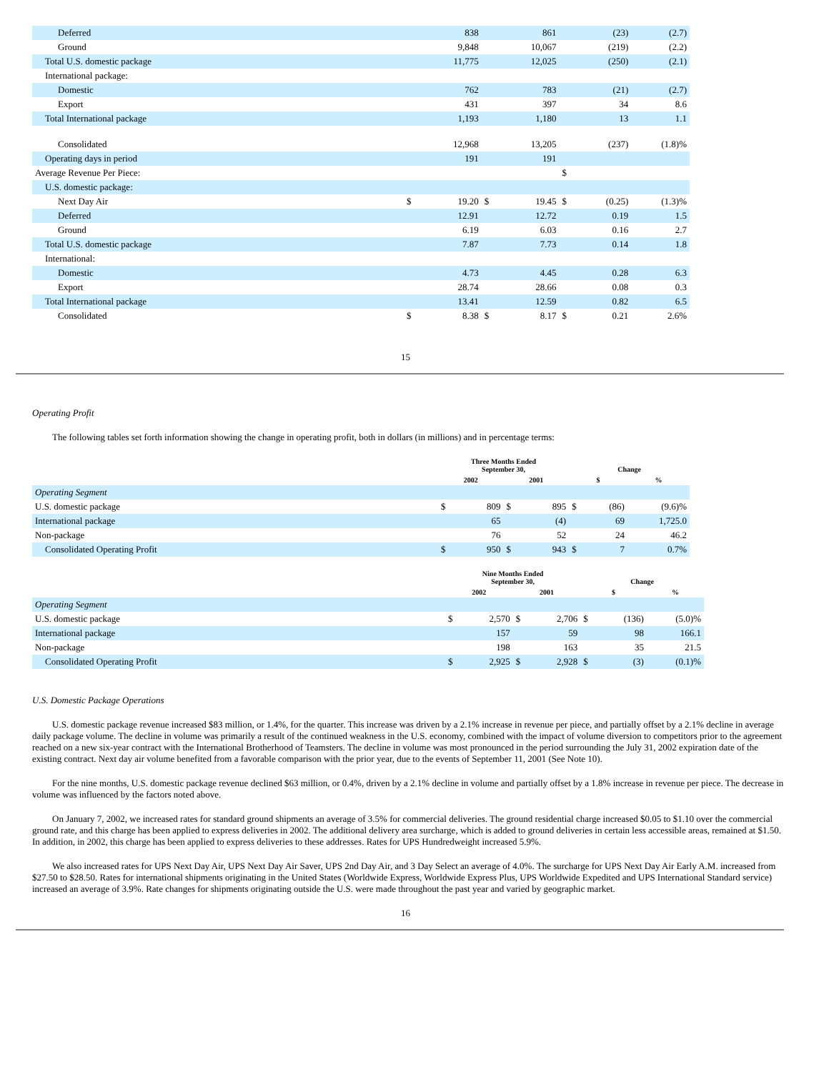| Deferred | | 838 | | 861 | | (23) | (2.7) |
| Ground | | 9,848 | | 10,067 | | (219) | (2.2) |
| Total U.S. domestic package | | 11,775 | | 12,025 | | (250) | (2.1) |
| International package: | | | | | | | |
| Domestic | | 762 | | 783 | | (21) | (2.7) |
| Export | | 431 | | 397 | | 34 | 8.6 |
| Total International package | | 1,193 | | 1,180 | | 13 | 1.1 |
| Consolidated | | 12,968 | | 13,205 | | (237) | (1.8)% |
| Operating days in period | | 191 | | 191 | | | |
| Average Revenue Per Piece: | | | | | $ | | |
| U.S. domestic package: | | | | | | | |
| Next Day Air | $ | 19.20 | $ | 19.45 | $ | (0.25) | (1.3)% |
| Deferred | | 12.91 | | 12.72 | | 0.19 | 1.5 |
| Ground | | 6.19 | | 6.03 | | 0.16 | 2.7 |
| Total U.S. domestic package | | 7.87 | | 7.73 | | 0.14 | 1.8 |
| International: | | | | | | | |
| Domestic | | 4.73 | | 4.45 | | 0.28 | 6.3 |
| Export | | 28.74 | | 28.66 | | 0.08 | 0.3 |
| Total International package | | 13.41 | | 12.59 | | 0.82 | 6.5 |
| Consolidated | $ | 8.38 | $ | 8.17 | $ | 0.21 | 2.6% |
15
Operating Profit
The following tables set forth information showing the change in operating profit, both in dollars (in millions) and in percentage terms:
| | Three Months Ended September 30, | | | | Change | | |
| --- | --- | --- | --- | --- | --- | --- | --- |
| | 2002 | | 2001 | | $ | | % |
| Operating Segment | | | | | | | |
| U.S. domestic package | $ | 809 | $ | 895 | $ | (86) | (9.6)% |
| International package | | 65 | | (4) | | 69 | 1,725.0 |
| Non-package | | 76 | | 52 | | 24 | 46.2 |
| Consolidated Operating Profit | $ | 950 | $ | 943 | $ | 7 | 0.7% |
| | Nine Months Ended September 30, | | | | Change | | |
| --- | --- | --- | --- | --- | --- | --- | --- |
| | 2002 | | 2001 | | $ | | % |
| Operating Segment | | | | | | | |
| U.S. domestic package | $ | 2,570 | $ | 2,706 | $ | (136) | (5.0)% |
| International package | | 157 | | 59 | | 98 | 166.1 |
| Non-package | | 198 | | 163 | | 35 | 21.5 |
| Consolidated Operating Profit | $ | 2,925 | $ | 2,928 | $ | (3) | (0.1)% |
U.S. Domestic Package Operations
U.S. domestic package revenue increased $83 million, or 1.4%, for the quarter. This increase was driven by a 2.1% increase in revenue per piece, and partially offset by a 2.1% decline in average daily package volume. The decline in volume was primarily a result of the continued weakness in the U.S. economy, combined with the impact of volume diversion to competitors prior to the agreement reached on a new six-year contract with the International Brotherhood of Teamsters. The decline in volume was most pronounced in the period surrounding the July 31, 2002 expiration date of the existing contract. Next day air volume benefited from a favorable comparison with the prior year, due to the events of September 11, 2001 (See Note 10).
For the nine months, U.S. domestic package revenue declined $63 million, or 0.4%, driven by a 2.1% decline in volume and partially offset by a 1.8% increase in revenue per piece. The decrease in volume was influenced by the factors noted above.
On January 7, 2002, we increased rates for standard ground shipments an average of 3.5% for commercial deliveries. The ground residential charge increased $0.05 to $1.10 over the commercial ground rate, and this charge has been applied to express deliveries in 2002. The additional delivery area surcharge, which is added to ground deliveries in certain less accessible areas, remained at $1.50. In addition, in 2002, this charge has been applied to express deliveries to these addresses. Rates for UPS Hundredweight increased 5.9%.
We also increased rates for UPS Next Day Air, UPS Next Day Air Saver, UPS 2nd Day Air, and 3 Day Select an average of 4.0%. The surcharge for UPS Next Day Air Early A.M. increased from $27.50 to $28.50. Rates for international shipments originating in the United States (Worldwide Express, Worldwide Express Plus, UPS Worldwide Expedited and UPS International Standard service) increased an average of 3.9%. Rate changes for shipments originating outside the U.S. were made throughout the past year and varied by geographic market.
16